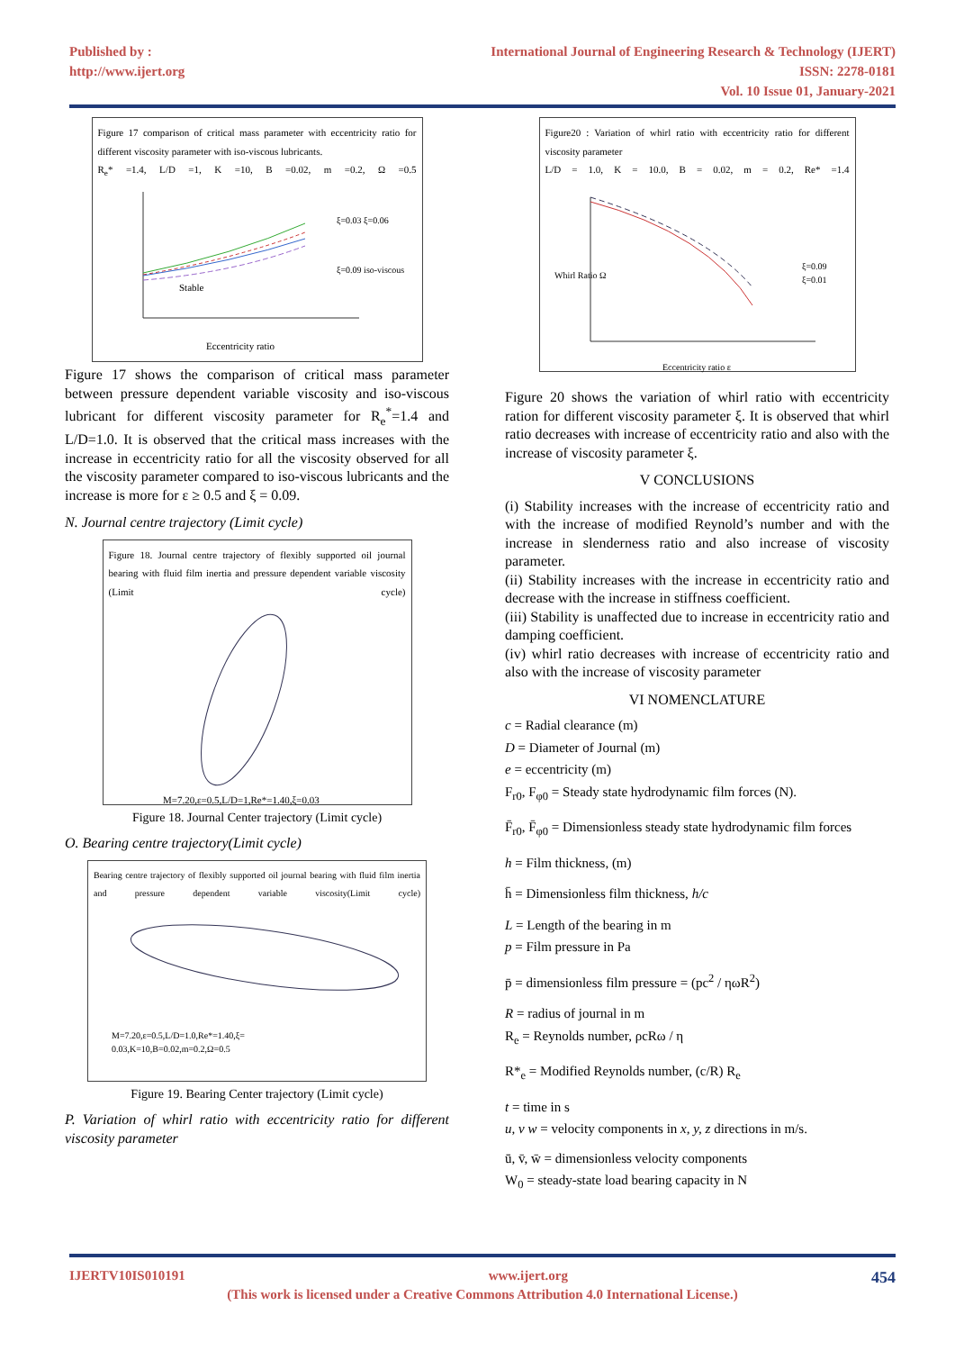Published by :
http://www.ijert.org
International Journal of Engineering Research & Technology (IJERT)
ISSN: 2278-0181
Vol. 10 Issue 01, January-2021
Figure 17 comparison of critical mass parameter with eccentricity ratio for different viscosity parameter with iso-viscous lubricants.
R<sub>e</sub>* =1.4, L/D =1, K =10, B =0.02, m =0.2, Ω =0.5
Stable
ξ=0.03 ξ=0.06
ξ=0.09 iso-viscous
Eccentricity ratio
Figure 17 shows the comparison of critical mass parameter between pressure dependent variable viscosity and iso-viscous lubricant for different viscosity parameter for R<sub>e</sub><sup>*</sup>=1.4 and L/D=1.0. It is observed that the critical mass increases with the increase in eccentricity ratio for all the viscosity observed for all the viscosity parameter compared to iso-viscous lubricants and the increase is more for ε ≥ 0.5 and ξ = 0.09.
N. Journal centre trajectory (Limit cycle)
Figure 18. Journal centre trajectory of flexibly supported oil journal bearing with fluid film inertia and pressure dependent variable viscosity (Limit cycle)
M=7.20,ε=0.5,L/D=1,Re*=1.40,ξ=0.03
Figure 18. Journal Center trajectory (Limit cycle)
O. Bearing centre trajectory(Limit cycle)
Bearing centre trajectory of flexibly supported oil journal bearing with fluid film inertia and pressure dependent variable viscosity(Limit cycle)
M=7.20,ε=0.5,L/D=1.0,Re*=1.40,ξ=
0.03,K=10,B=0.02,m=0.2,Ω=0.5
Figure 19. Bearing Center trajectory (Limit cycle)
P. Variation of whirl ratio with eccentricity ratio for different viscosity parameter
Figure20 : Variation of whirl ratio with eccentricity ratio for different viscosity parameter
L/D = 1.0, K = 10.0, B = 0.02, m = 0.2, Re* =1.4
Whirl Ratio Ω
ξ=0.09
ξ=0.01
Eccentricity ratio ε
Figure 20 shows the variation of whirl ratio with eccentricity ration for different viscosity parameter ξ. It is observed that whirl ratio decreases with increase of eccentricity ratio and also with the increase of viscosity parameter ξ.
V CONCLUSIONS
(i) Stability increases with the increase of eccentricity ratio and with the increase of modified Reynold’s number and with the increase in slenderness ratio and also increase of viscosity parameter.
(ii) Stability increases with the increase in eccentricity ratio and decrease with the increase in stiffness coefficient.
(iii) Stability is unaffected due to increase in eccentricity ratio and damping coefficient.
(iv) whirl ratio decreases with increase of eccentricity ratio and also with the increase of viscosity parameter
VI NOMENCLATURE
c = Radial clearance (m)
D = Diameter of Journal (m)
e = eccentricity (m)
F<sub>r0</sub>, F<sub>φ0</sub> = Steady state hydrodynamic film forces (N).
F̄<sub>r0</sub>, F̄<sub>φ0</sub> = Dimensionless steady state hydrodynamic film forces
h = Film thickness, (m)
h̄ = Dimensionless film thickness, h/c
L = Length of the bearing in m
p = Film pressure in Pa
p̄ = dimensionless film pressure = (pc<sup>2</sup> / ηωR<sup>2</sup>)
R = radius of journal in m
R<sub>e</sub> = Reynolds number, ρcRω / η
R*<sub>e</sub> = Modified Reynolds number, (c/R) R<sub>e</sub>
t = time in s
u, v w = velocity components in x, y, z directions in m/s.
ū, v̄, w̄ = dimensionless velocity components
W<sub>0</sub> = steady-state load bearing capacity in N
IJERTV10IS010191 www.ijert.org 454
(This work is licensed under a Creative Commons Attribution 4.0 International License.)